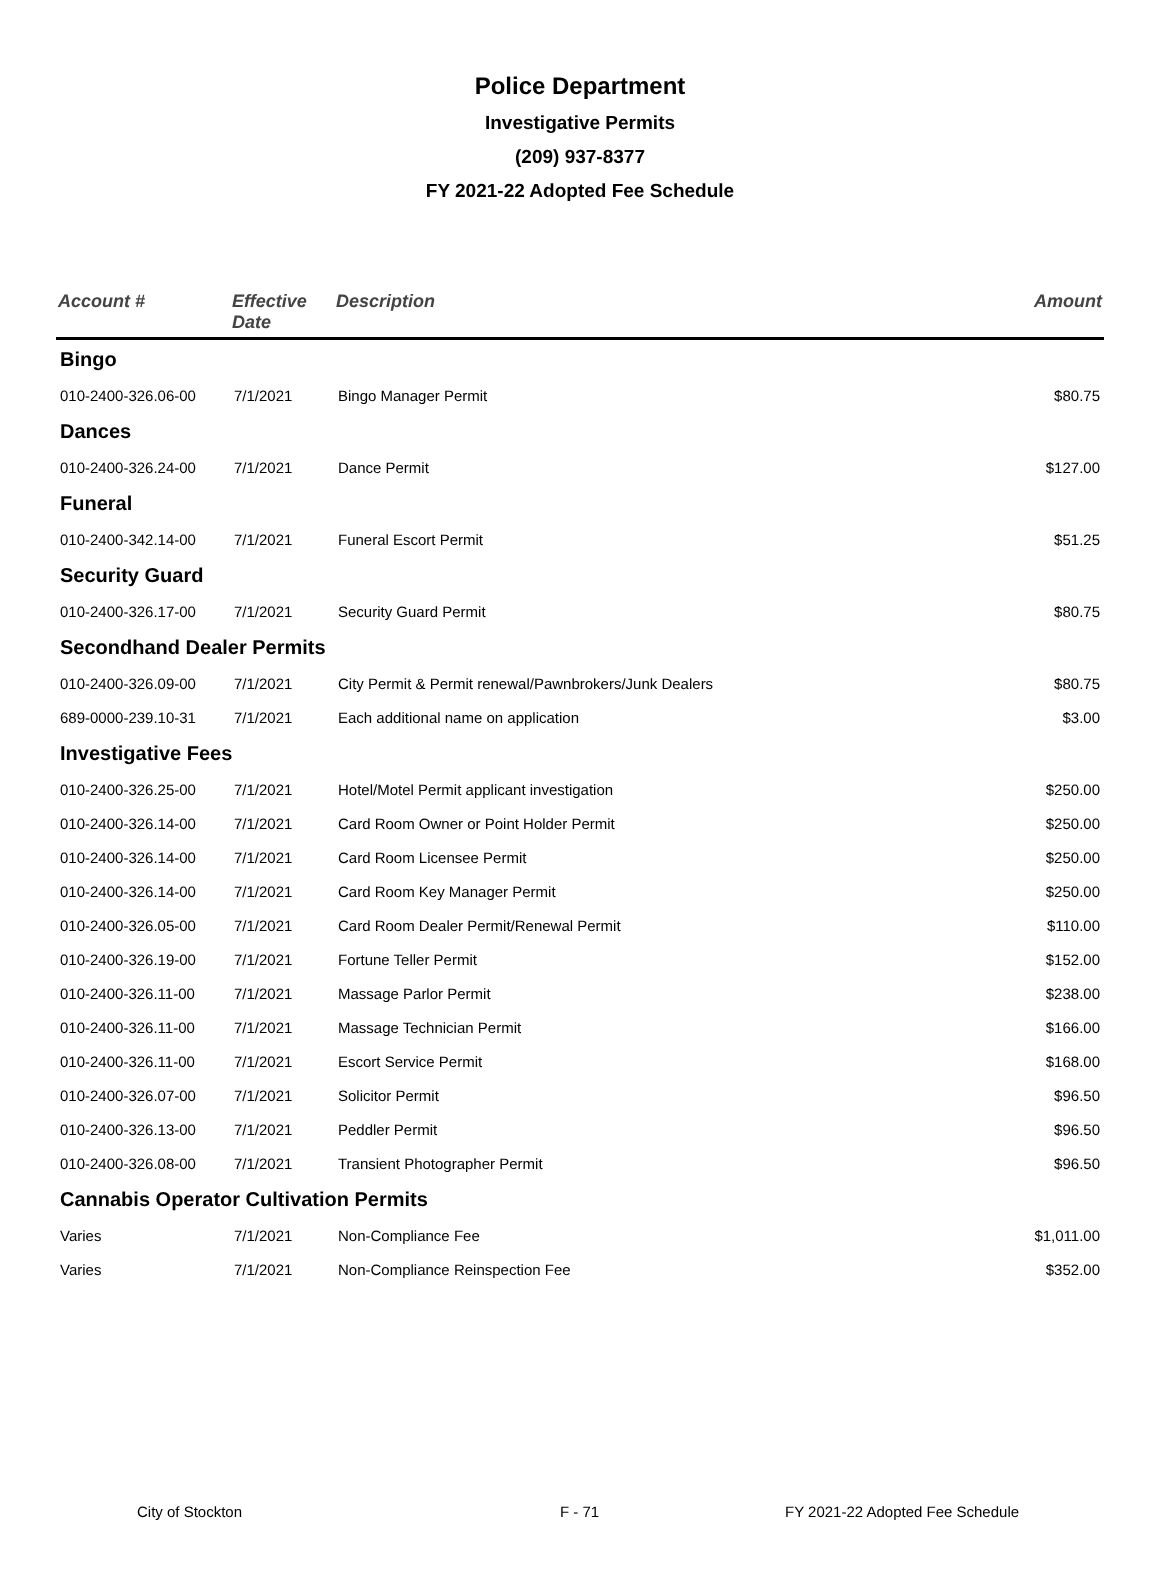Police Department
Investigative Permits
(209) 937-8377
FY 2021-22 Adopted Fee Schedule
| Account # | Effective Date | Description | Amount |
| --- | --- | --- | --- |
| Bingo | | | |
| 010-2400-326.06-00 | 7/1/2021 | Bingo Manager Permit | $80.75 |
| Dances | | | |
| 010-2400-326.24-00 | 7/1/2021 | Dance Permit | $127.00 |
| Funeral | | | |
| 010-2400-342.14-00 | 7/1/2021 | Funeral Escort Permit | $51.25 |
| Security Guard | | | |
| 010-2400-326.17-00 | 7/1/2021 | Security Guard Permit | $80.75 |
| Secondhand Dealer Permits | | | |
| 010-2400-326.09-00 | 7/1/2021 | City Permit & Permit renewal/Pawnbrokers/Junk Dealers | $80.75 |
| 689-0000-239.10-31 | 7/1/2021 | Each additional name on application | $3.00 |
| Investigative Fees | | | |
| 010-2400-326.25-00 | 7/1/2021 | Hotel/Motel Permit applicant investigation | $250.00 |
| 010-2400-326.14-00 | 7/1/2021 | Card Room Owner or Point Holder Permit | $250.00 |
| 010-2400-326.14-00 | 7/1/2021 | Card Room Licensee Permit | $250.00 |
| 010-2400-326.14-00 | 7/1/2021 | Card Room Key Manager Permit | $250.00 |
| 010-2400-326.05-00 | 7/1/2021 | Card Room Dealer Permit/Renewal Permit | $110.00 |
| 010-2400-326.19-00 | 7/1/2021 | Fortune Teller Permit | $152.00 |
| 010-2400-326.11-00 | 7/1/2021 | Massage Parlor Permit | $238.00 |
| 010-2400-326.11-00 | 7/1/2021 | Massage Technician Permit | $166.00 |
| 010-2400-326.11-00 | 7/1/2021 | Escort Service Permit | $168.00 |
| 010-2400-326.07-00 | 7/1/2021 | Solicitor Permit | $96.50 |
| 010-2400-326.13-00 | 7/1/2021 | Peddler Permit | $96.50 |
| 010-2400-326.08-00 | 7/1/2021 | Transient Photographer Permit | $96.50 |
| Cannabis Operator Cultivation Permits | | | |
| Varies | 7/1/2021 | Non-Compliance Fee | $1,011.00 |
| Varies | 7/1/2021 | Non-Compliance Reinspection Fee | $352.00 |
City of Stockton F - 71
FY 2021-22 Adopted Fee Schedule